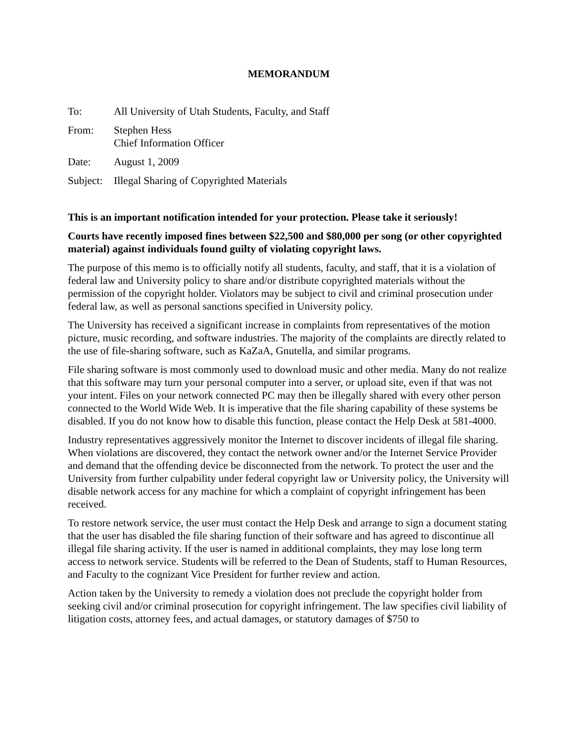MEMORANDUM
To: All University of Utah Students, Faculty, and Staff
From: Stephen Hess
Chief Information Officer
Date: August 1, 2009
Subject:
Illegal Sharing of Copyrighted Materials
This is an important notification intended for your protection. Please take it seriously!
Courts have recently imposed fines between $22,500 and $80,000 per song (or other copyrighted material) against individuals found guilty of violating copyright laws.
The purpose of this memo is to officially notify all students, faculty, and staff, that it is a violation of federal law and University policy to share and/or distribute copyrighted materials without the permission of the copyright holder. Violators may be subject to civil and criminal prosecution under federal law, as well as personal sanctions specified in University policy.
The University has received a significant increase in complaints from representatives of the motion picture, music recording, and software industries. The majority of the complaints are directly related to the use of file-sharing software, such as KaZaA, Gnutella, and similar programs.
File sharing software is most commonly used to download music and other media. Many do not realize that this software may turn your personal computer into a server, or upload site, even if that was not your intent. Files on your network connected PC may then be illegally shared with every other person connected to the World Wide Web. It is imperative that the file sharing capability of these systems be disabled. If you do not know how to disable this function, please contact the Help Desk at 581-4000.
Industry representatives aggressively monitor the Internet to discover incidents of illegal file sharing. When violations are discovered, they contact the network owner and/or the Internet Service Provider and demand that the offending device be disconnected from the network. To protect the user and the University from further culpability under federal copyright law or University policy, the University will disable network access for any machine for which a complaint of copyright infringement has been received.
To restore network service, the user must contact the Help Desk and arrange to sign a document stating that the user has disabled the file sharing function of their software and has agreed to discontinue all illegal file sharing activity. If the user is named in additional complaints, they may lose long term access to network service. Students will be referred to the Dean of Students, staff to Human Resources, and Faculty to the cognizant Vice President for further review and action.
Action taken by the University to remedy a violation does not preclude the copyright holder from seeking civil and/or criminal prosecution for copyright infringement. The law specifies civil liability of litigation costs, attorney fees, and actual damages, or statutory damages of $750 to